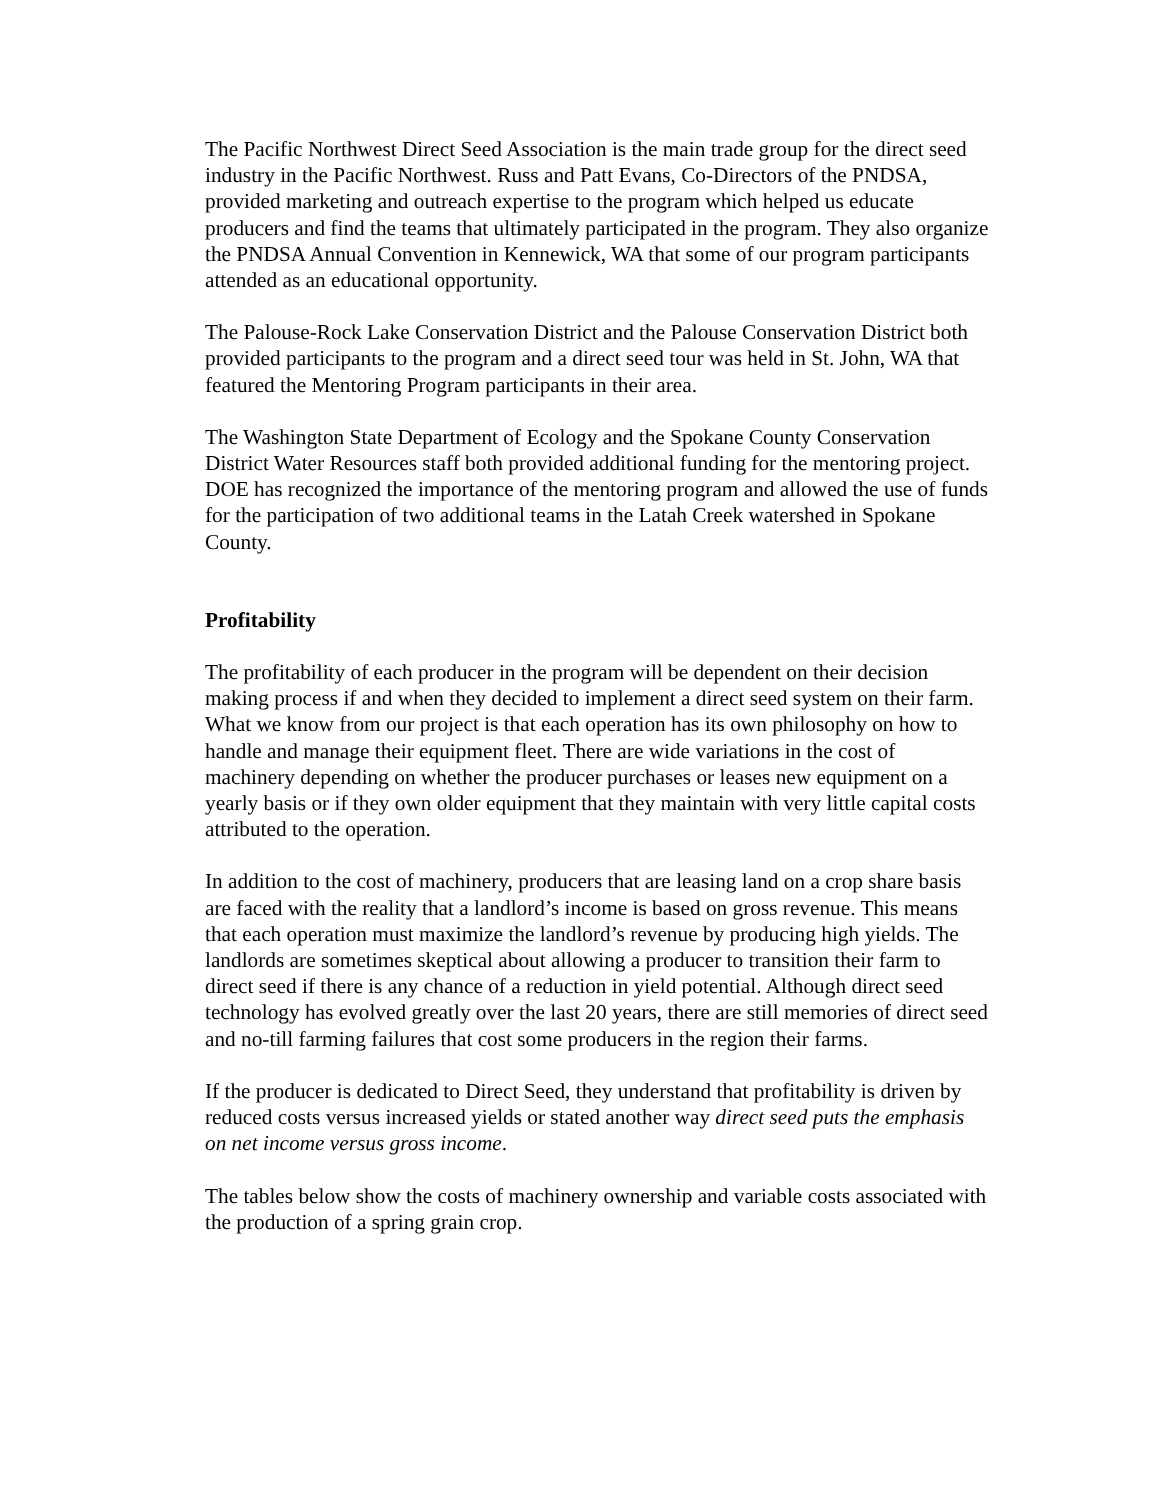The Pacific Northwest Direct Seed Association is the main trade group for the direct seed industry in the Pacific Northwest. Russ and Patt Evans, Co-Directors of the PNDSA, provided marketing and outreach expertise to the program which helped us educate producers and find the teams that ultimately participated in the program. They also organize the PNDSA Annual Convention in Kennewick, WA that some of our program participants attended as an educational opportunity.
The Palouse-Rock Lake Conservation District and the Palouse Conservation District both provided participants to the program and a direct seed tour was held in St. John, WA that featured the Mentoring Program participants in their area.
The Washington State Department of Ecology and the Spokane County Conservation District Water Resources staff both provided additional funding for the mentoring project. DOE has recognized the importance of the mentoring program and allowed the use of funds for the participation of two additional teams in the Latah Creek watershed in Spokane County.
Profitability
The profitability of each producer in the program will be dependent on their decision making process if and when they decided to implement a direct seed system on their farm. What we know from our project is that each operation has its own philosophy on how to handle and manage their equipment fleet. There are wide variations in the cost of machinery depending on whether the producer purchases or leases new equipment on a yearly basis or if they own older equipment that they maintain with very little capital costs attributed to the operation.
In addition to the cost of machinery, producers that are leasing land on a crop share basis are faced with the reality that a landlord’s income is based on gross revenue. This means that each operation must maximize the landlord’s revenue by producing high yields. The landlords are sometimes skeptical about allowing a producer to transition their farm to direct seed if there is any chance of a reduction in yield potential. Although direct seed technology has evolved greatly over the last 20 years, there are still memories of direct seed and no-till farming failures that cost some producers in the region their farms.
If the producer is dedicated to Direct Seed, they understand that profitability is driven by reduced costs versus increased yields or stated another way direct seed puts the emphasis on net income versus gross income.
The tables below show the costs of machinery ownership and variable costs associated with the production of a spring grain crop.